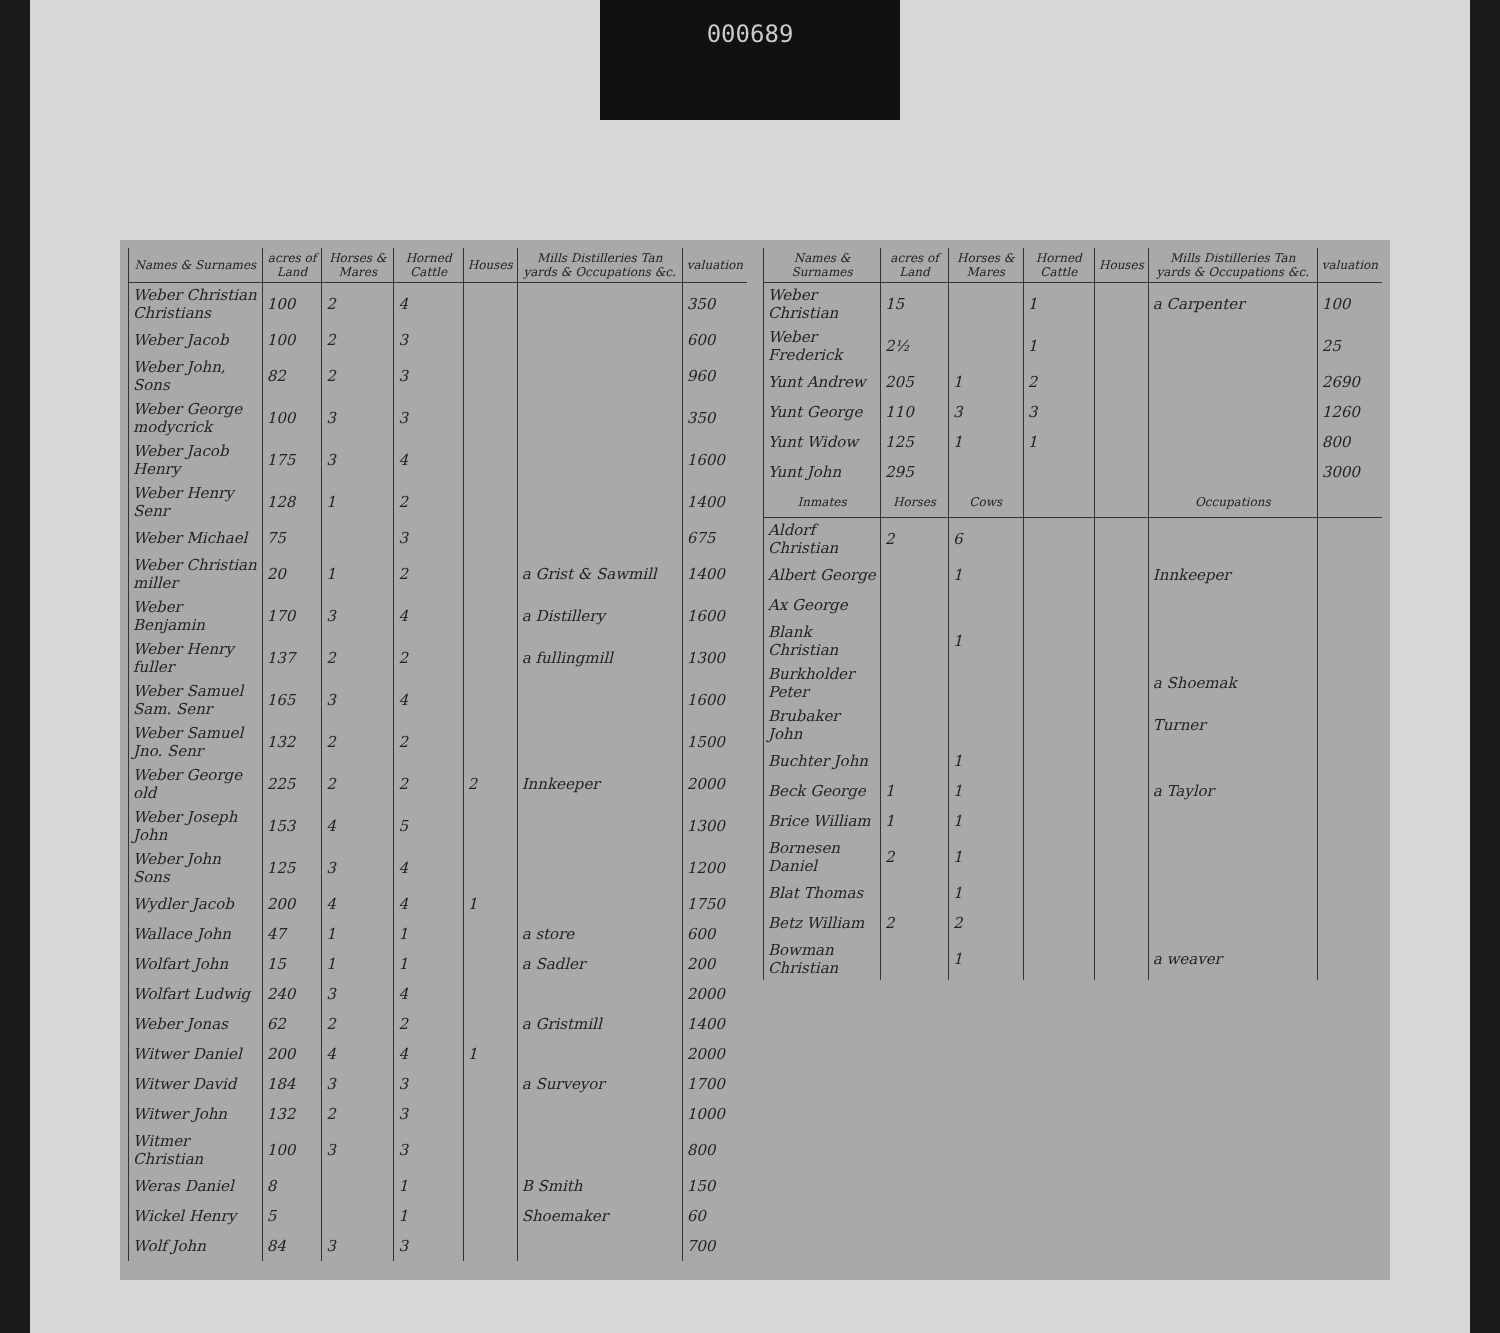000689
| Names & Surnames | acres of Land | Horses & Mares | Horned Cattle | Houses | Mills Distilleries Tan yards & Occupations &c. | valuation |
| --- | --- | --- | --- | --- | --- | --- |
| Weber Christian Christians | 100 | 2 | 4 | | | 350 |
| Weber Jacob | 100 | 2 | 3 | | | 600 |
| Weber John, Sons | 82 | 2 | 3 | | | 960 |
| Weber George modycrick | 100 | 3 | 3 | | | 350 |
| Weber Jacob Henry | 175 | 3 | 4 | | | 1600 |
| Weber Henry Senr | 128 | 1 | 2 | | | 1400 |
| Weber Michael | 75 | | 3 | | | 675 |
| Weber Christian miller | 20 | 1 | 2 | | a Grist & Sawmill | 1400 |
| Weber Benjamin | 170 | 3 | 4 | | a Distillery | 1600 |
| Weber Henry fuller | 137 | 2 | 2 | | a fullingmill | 1300 |
| Weber Samuel Sam. Senr | 165 | 3 | 4 | | | 1600 |
| Weber Samuel Jno. Senr | 132 | 2 | 2 | | | 1500 |
| Weber George old | 225 | 2 | 2 | 2 | Innkeeper | 2000 |
| Weber Joseph John | 153 | 4 | 5 | | | 1300 |
| Weber John Sons | 125 | 3 | 4 | | | 1200 |
| Wydler Jacob | 200 | 4 | 4 | 1 | | 1750 |
| Wallace John | 47 | 1 | 1 | | a store | 600 |
| Wolfart John | 15 | 1 | 1 | | a Sadler | 200 |
| Wolfart Ludwig | 240 | 3 | 4 | | | 2000 |
| Weber Jonas | 62 | 2 | 2 | | a Gristmill | 1400 |
| Witwer Daniel | 200 | 4 | 4 | 1 | | 2000 |
| Witwer David | 184 | 3 | 3 | | a Surveyor | 1700 |
| Witwer John | 132 | 2 | 3 | | | 1000 |
| Witmer Christian | 100 | 3 | 3 | | | 800 |
| Weras Daniel | 8 | | 1 | | B Smith | 150 |
| Wickel Henry | 5 | | 1 | | Shoemaker | 60 |
| Wolf John | 84 | 3 | 3 | | | 700 |
| Names & Surnames | acres of Land | Horses & Mares | Horned Cattle | Houses | Mills Distilleries Tan yards & Occupations &c. | valuation |
| --- | --- | --- | --- | --- | --- | --- |
| Weber Christian | 15 | | 1 | | a Carpenter | 100 |
| Weber Frederick | 2½ | | 1 | | | 25 |
| Yunt Andrew | 205 | 1 | 2 | | | 2690 |
| Yunt George | 110 | 3 | 3 | | | 1260 |
| Yunt Widow | 125 | 1 | 1 | | | 800 |
| Yunt John | 295 | | | | | 3000 |
| Inmates | Horses | Cows | | | Occupations | |
| Aldorf Christian | 2 | 6 | | | | |
| Albert George | | 1 | | | Innkeeper | |
| Ax George | | | | | | |
| Blank Christian | | 1 | | | | |
| Burkholder Peter | | | | | a Shoemak | |
| Brubaker John | | | | | Turner | |
| Buchter John | | 1 | | | | |
| Beck George | 1 | 1 | | | a Taylor | |
| Brice William | 1 | 1 | | | | |
| Bornesen Daniel | 2 | 1 | | | | |
| Blat Thomas | | 1 | | | | |
| Betz William | 2 | 2 | | | | |
| Bowman Christian | | 1 | | | a weaver | |